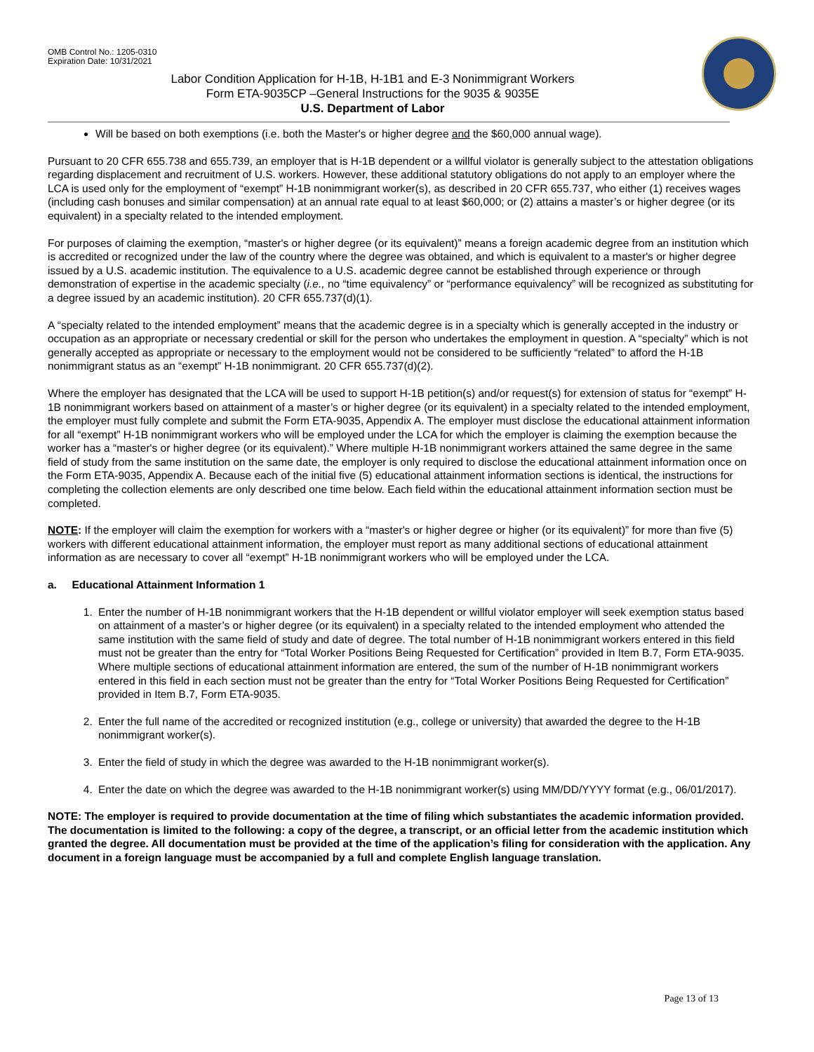OMB Control No.: 1205-0310
Expiration Date: 10/31/2021
Labor Condition Application for H-1B, H-1B1 and E-3 Nonimmigrant Workers
Form ETA-9035CP –General Instructions for the 9035 & 9035E
U.S. Department of Labor
Will be based on both exemptions (i.e. both the Master's or higher degree and the $60,000 annual wage).
Pursuant to 20 CFR 655.738 and 655.739, an employer that is H-1B dependent or a willful violator is generally subject to the attestation obligations regarding displacement and recruitment of U.S. workers. However, these additional statutory obligations do not apply to an employer where the LCA is used only for the employment of “exempt” H-1B nonimmigrant worker(s), as described in 20 CFR 655.737, who either (1) receives wages (including cash bonuses and similar compensation) at an annual rate equal to at least $60,000; or (2) attains a master’s or higher degree (or its equivalent) in a specialty related to the intended employment.
For purposes of claiming the exemption, “master's or higher degree (or its equivalent)” means a foreign academic degree from an institution which is accredited or recognized under the law of the country where the degree was obtained, and which is equivalent to a master's or higher degree issued by a U.S. academic institution. The equivalence to a U.S. academic degree cannot be established through experience or through demonstration of expertise in the academic specialty (i.e., no “time equivalency” or “performance equivalency” will be recognized as substituting for a degree issued by an academic institution). 20 CFR 655.737(d)(1).
A “specialty related to the intended employment” means that the academic degree is in a specialty which is generally accepted in the industry or occupation as an appropriate or necessary credential or skill for the person who undertakes the employment in question. A “specialty” which is not generally accepted as appropriate or necessary to the employment would not be considered to be sufficiently “related” to afford the H-1B nonimmigrant status as an “exempt” H-1B nonimmigrant. 20 CFR 655.737(d)(2).
Where the employer has designated that the LCA will be used to support H-1B petition(s) and/or request(s) for extension of status for “exempt” H-1B nonimmigrant workers based on attainment of a master’s or higher degree (or its equivalent) in a specialty related to the intended employment, the employer must fully complete and submit the Form ETA-9035, Appendix A. The employer must disclose the educational attainment information for all “exempt” H-1B nonimmigrant workers who will be employed under the LCA for which the employer is claiming the exemption because the worker has a “master's or higher degree (or its equivalent).” Where multiple H-1B nonimmigrant workers attained the same degree in the same field of study from the same institution on the same date, the employer is only required to disclose the educational attainment information once on the Form ETA-9035, Appendix A. Because each of the initial five (5) educational attainment information sections is identical, the instructions for completing the collection elements are only described one time below. Each field within the educational attainment information section must be completed.
NOTE: If the employer will claim the exemption for workers with a “master's or higher degree or higher (or its equivalent)” for more than five (5) workers with different educational attainment information, the employer must report as many additional sections of educational attainment information as are necessary to cover all “exempt” H-1B nonimmigrant workers who will be employed under the LCA.
a. Educational Attainment Information 1
1. Enter the number of H-1B nonimmigrant workers that the H-1B dependent or willful violator employer will seek exemption status based on attainment of a master’s or higher degree (or its equivalent) in a specialty related to the intended employment who attended the same institution with the same field of study and date of degree. The total number of H-1B nonimmigrant workers entered in this field must not be greater than the entry for “Total Worker Positions Being Requested for Certification” provided in Item B.7, Form ETA-9035. Where multiple sections of educational attainment information are entered, the sum of the number of H-1B nonimmigrant workers entered in this field in each section must not be greater than the entry for “Total Worker Positions Being Requested for Certification” provided in Item B.7, Form ETA-9035.
2. Enter the full name of the accredited or recognized institution (e.g., college or university) that awarded the degree to the H-1B nonimmigrant worker(s).
3. Enter the field of study in which the degree was awarded to the H-1B nonimmigrant worker(s).
4. Enter the date on which the degree was awarded to the H-1B nonimmigrant worker(s) using MM/DD/YYYY format (e.g., 06/01/2017).
NOTE: The employer is required to provide documentation at the time of filing which substantiates the academic information provided. The documentation is limited to the following: a copy of the degree, a transcript, or an official letter from the academic institution which granted the degree. All documentation must be provided at the time of the application’s filing for consideration with the application. Any document in a foreign language must be accompanied by a full and complete English language translation.
Page 13 of 13